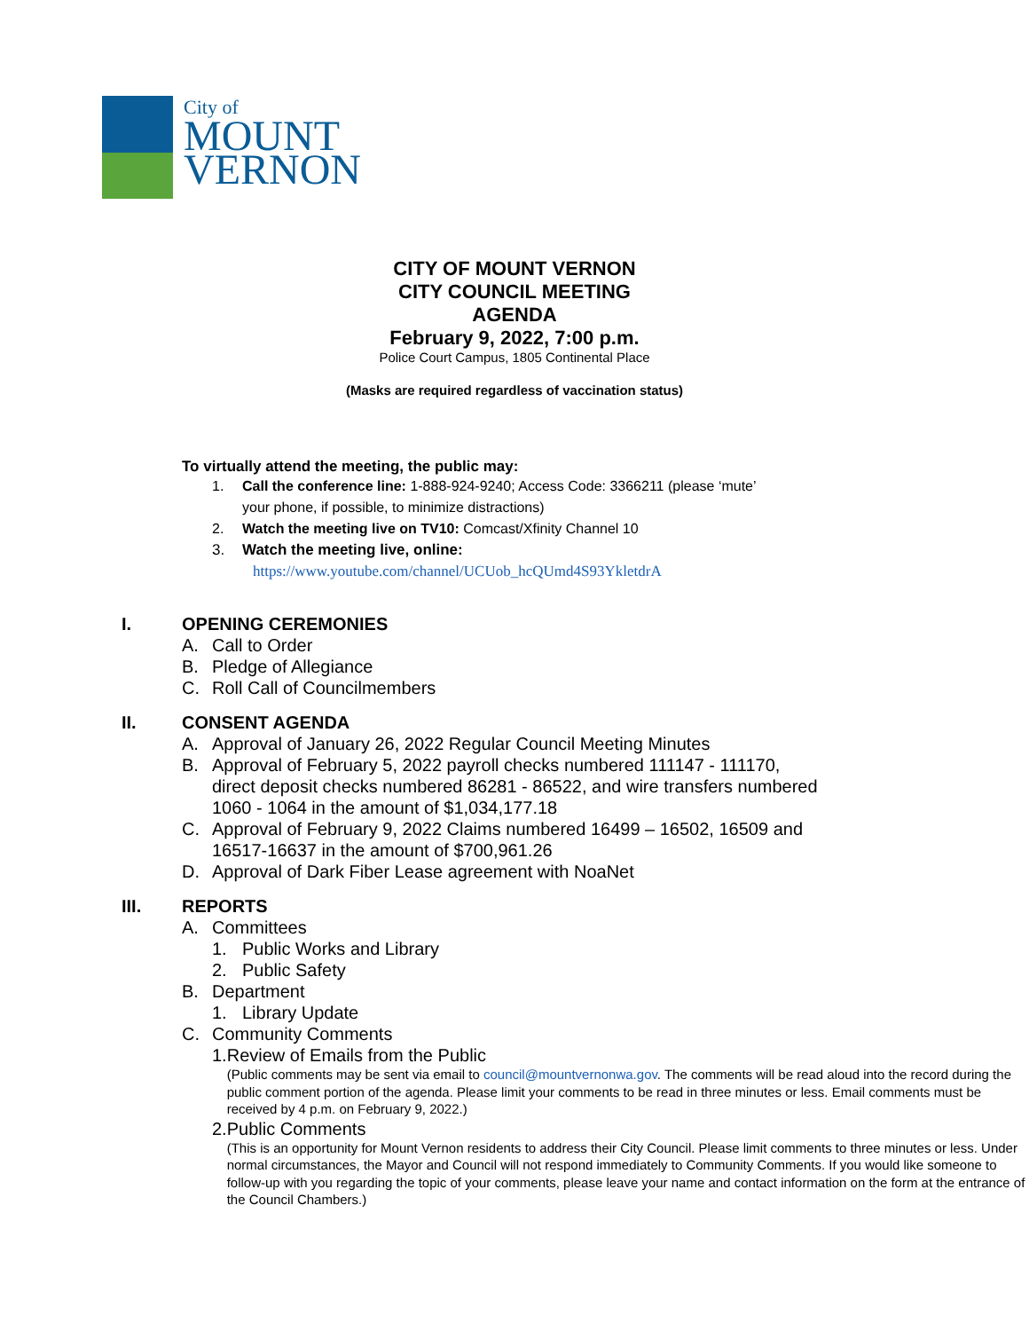City of
MOUNT
VERNON
CITY OF MOUNT VERNON
CITY COUNCIL MEETING
AGENDA
February 9, 2022, 7:00 p.m.
Police Court Campus, 1805 Continental Place
(Masks are required regardless of vaccination status)
To virtually attend the meeting, the public may:
1. Call the conference line: 1-888-924-9240; Access Code: 3366211 (please ‘mute’
your phone, if possible, to minimize distractions)
2. Watch the meeting live on TV10: Comcast/Xfinity Channel 10
3. Watch the meeting live, online:
https://www.youtube.com/channel/UCUob_hcQUmd4S93YkletdrA
I. OPENING CEREMONIES
A. Call to Order
B. Pledge of Allegiance
C. Roll Call of Councilmembers
II. CONSENT AGENDA
A. Approval of January 26, 2022 Regular Council Meeting Minutes
B. Approval of February 5, 2022 payroll checks numbered 111147 - 111170,
direct deposit checks numbered 86281 - 86522, and wire transfers numbered
1060 - 1064 in the amount of $1,034,177.18
C. Approval of February 9, 2022 Claims numbered 16499 – 16502, 16509 and
16517-16637 in the amount of $700,961.26
D. Approval of Dark Fiber Lease agreement with NoaNet
III. REPORTS
A. Committees
1. Public Works and Library
2. Public Safety
B. Department
1. Library Update
C. Community Comments
1. Review of Emails from the Public
(Public comments may be sent via email to council@mountvernonwa.gov. The comments will be read aloud into the record during the public comment portion of the agenda. Please limit your comments to be read in three minutes or less. Email comments must be received by 4 p.m. on February 9, 2022.)
2. Public Comments
(This is an opportunity for Mount Vernon residents to address their City Council. Please limit comments to three minutes or less. Under normal circumstances, the Mayor and Council will not respond immediately to Community Comments. If you would like someone to follow-up with you regarding the topic of your comments, please leave your name and contact information on the form at the entrance of the Council Chambers.)